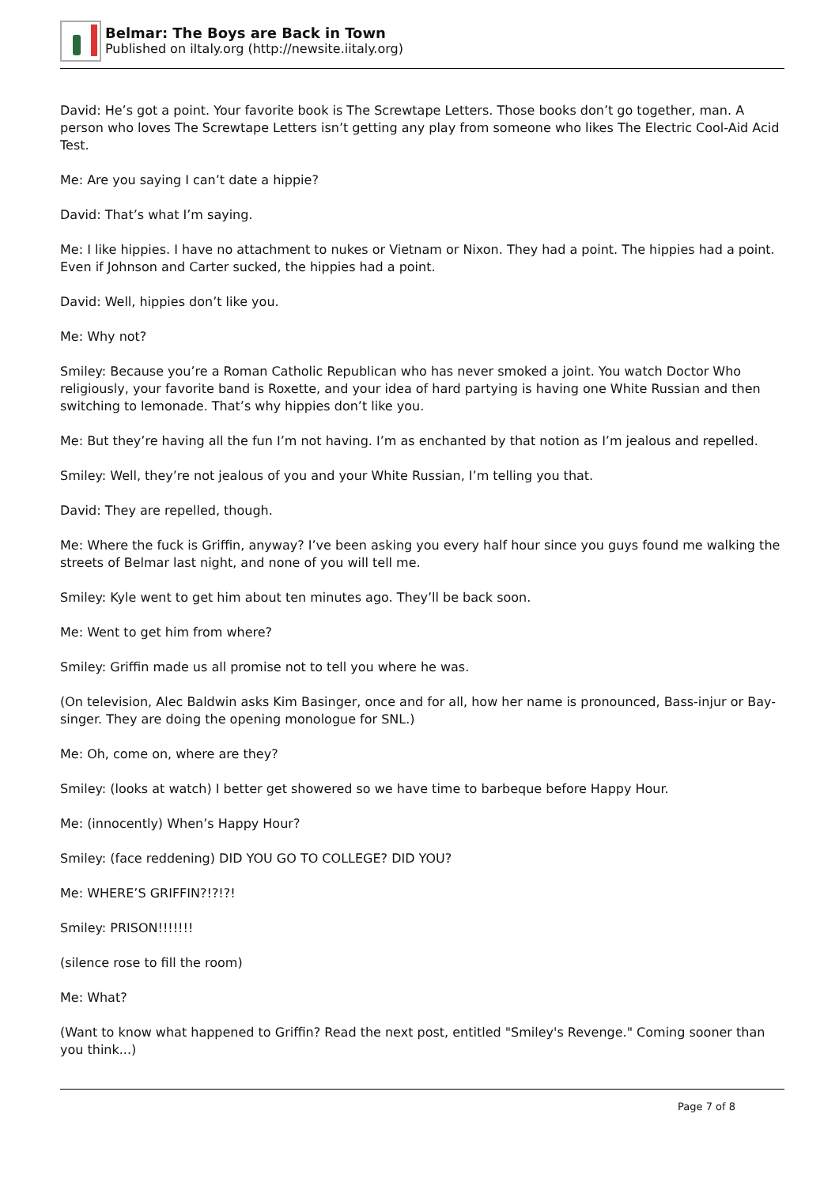Belmar: The Boys are Back in Town
Published on iItaly.org (http://newsite.iitaly.org)
David: He’s got a point. Your favorite book is The Screwtape Letters. Those books don’t go together, man. A person who loves The Screwtape Letters isn’t getting any play from someone who likes The Electric Cool-Aid Acid Test.
Me: Are you saying I can’t date a hippie?
David: That’s what I’m saying.
Me: I like hippies. I have no attachment to nukes or Vietnam or Nixon. They had a point. The hippies had a point. Even if Johnson and Carter sucked, the hippies had a point.
David: Well, hippies don’t like you.
Me: Why not?
Smiley: Because you’re a Roman Catholic Republican who has never smoked a joint. You watch Doctor Who religiously, your favorite band is Roxette, and your idea of hard partying is having one White Russian and then switching to lemonade. That’s why hippies don’t like you.
Me: But they’re having all the fun I’m not having. I’m as enchanted by that notion as I’m jealous and repelled.
Smiley: Well, they’re not jealous of you and your White Russian, I’m telling you that.
David: They are repelled, though.
Me: Where the fuck is Griffin, anyway? I’ve been asking you every half hour since you guys found me walking the streets of Belmar last night, and none of you will tell me.
Smiley: Kyle went to get him about ten minutes ago. They’ll be back soon.
Me: Went to get him from where?
Smiley: Griffin made us all promise not to tell you where he was.
(On television, Alec Baldwin asks Kim Basinger, once and for all, how her name is pronounced, Bass-injur or Bay-singer. They are doing the opening monologue for SNL.)
Me: Oh, come on, where are they?
Smiley: (looks at watch) I better get showered so we have time to barbeque before Happy Hour.
Me: (innocently) When’s Happy Hour?
Smiley: (face reddening) DID YOU GO TO COLLEGE? DID YOU?
Me: WHERE’S GRIFFIN?!?!?!
Smiley: PRISON!!!!!!!
(silence rose to fill the room)
Me: What?
(Want to know what happened to Griffin? Read the next post, entitled "Smiley's Revenge." Coming sooner than you think...)
Page 7 of 8